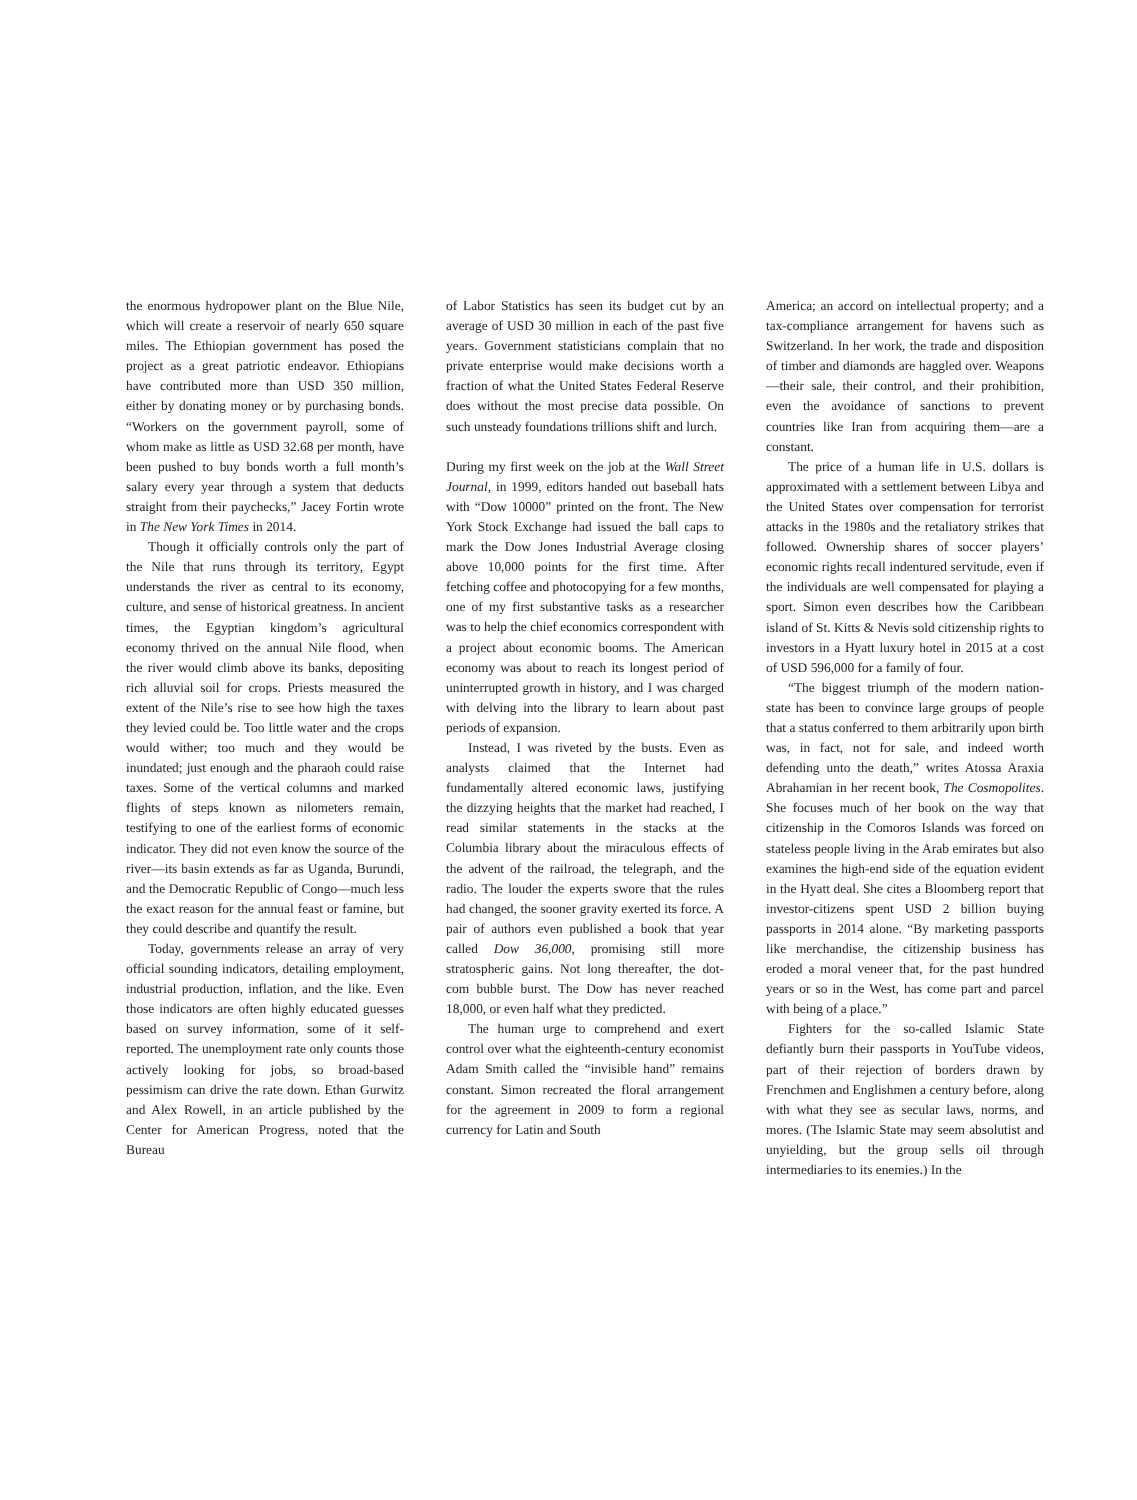the enormous hydropower plant on the Blue Nile, which will create a reservoir of nearly 650 square miles. The Ethiopian government has posed the project as a great patriotic endeavor. Ethiopians have contributed more than USD 350 million, either by donating money or by purchasing bonds. “Workers on the government payroll, some of whom make as little as USD 32.68 per month, have been pushed to buy bonds worth a full month’s salary every year through a system that deducts straight from their paychecks,” Jacey Fortin wrote in The New York Times in 2014.
Though it officially controls only the part of the Nile that runs through its territory, Egypt understands the river as central to its economy, culture, and sense of historical greatness. In ancient times, the Egyptian kingdom’s agricultural economy thrived on the annual Nile flood, when the river would climb above its banks, depositing rich alluvial soil for crops. Priests measured the extent of the Nile’s rise to see how high the taxes they levied could be. Too little water and the crops would wither; too much and they would be inundated; just enough and the pharaoh could raise taxes. Some of the vertical columns and marked flights of steps known as nilometers remain, testifying to one of the earliest forms of economic indicator. They did not even know the source of the river—its basin extends as far as Uganda, Burundi, and the Democratic Republic of Congo—much less the exact reason for the annual feast or famine, but they could describe and quantify the result.
Today, governments release an array of very official sounding indicators, detailing employment, industrial production, inflation, and the like. Even those indicators are often highly educated guesses based on survey information, some of it self-reported. The unemployment rate only counts those actively looking for jobs, so broad-based pessimism can drive the rate down. Ethan Gurwitz and Alex Rowell, in an article published by the Center for American Progress, noted that the Bureau
of Labor Statistics has seen its budget cut by an average of USD 30 million in each of the past five years. Government statisticians complain that no private enterprise would make decisions worth a fraction of what the United States Federal Reserve does without the most precise data possible. On such unsteady foundations trillions shift and lurch.
During my first week on the job at the Wall Street Journal, in 1999, editors handed out baseball hats with “Dow 10000” printed on the front. The New York Stock Exchange had issued the ball caps to mark the Dow Jones Industrial Average closing above 10,000 points for the first time. After fetching coffee and photocopying for a few months, one of my first substantive tasks as a researcher was to help the chief economics correspondent with a project about economic booms. The American economy was about to reach its longest period of uninterrupted growth in history, and I was charged with delving into the library to learn about past periods of expansion.
Instead, I was riveted by the busts. Even as analysts claimed that the Internet had fundamentally altered economic laws, justifying the dizzying heights that the market had reached, I read similar statements in the stacks at the Columbia library about the miraculous effects of the advent of the railroad, the telegraph, and the radio. The louder the experts swore that the rules had changed, the sooner gravity exerted its force. A pair of authors even published a book that year called Dow 36,000, promising still more stratospheric gains. Not long thereafter, the dot-com bubble burst. The Dow has never reached 18,000, or even half what they predicted.
The human urge to comprehend and exert control over what the eighteenth-century economist Adam Smith called the “invisible hand” remains constant. Simon recreated the floral arrangement for the agreement in 2009 to form a regional currency for Latin and South
America; an accord on intellectual property; and a tax-compliance arrangement for havens such as Switzerland. In her work, the trade and disposition of timber and diamonds are haggled over. Weapons—their sale, their control, and their prohibition, even the avoidance of sanctions to prevent countries like Iran from acquiring them—are a constant.
The price of a human life in U.S. dollars is approximated with a settlement between Libya and the United States over compensation for terrorist attacks in the 1980s and the retaliatory strikes that followed. Ownership shares of soccer players’ economic rights recall indentured servitude, even if the individuals are well compensated for playing a sport. Simon even describes how the Caribbean island of St. Kitts & Nevis sold citizenship rights to investors in a Hyatt luxury hotel in 2015 at a cost of USD 596,000 for a family of four.
“The biggest triumph of the modern nation-state has been to convince large groups of people that a status conferred to them arbitrarily upon birth was, in fact, not for sale, and indeed worth defending unto the death,” writes Atossa Araxia Abrahamian in her recent book, The Cosmopolites. She focuses much of her book on the way that citizenship in the Comoros Islands was forced on stateless people living in the Arab emirates but also examines the high-end side of the equation evident in the Hyatt deal. She cites a Bloomberg report that investor-citizens spent USD 2 billion buying passports in 2014 alone. “By marketing passports like merchandise, the citizenship business has eroded a moral veneer that, for the past hundred years or so in the West, has come part and parcel with being of a place.”
Fighters for the so-called Islamic State defiantly burn their passports in YouTube videos, part of their rejection of borders drawn by Frenchmen and Englishmen a century before, along with what they see as secular laws, norms, and mores. (The Islamic State may seem absolutist and unyielding, but the group sells oil through intermediaries to its enemies.) In the